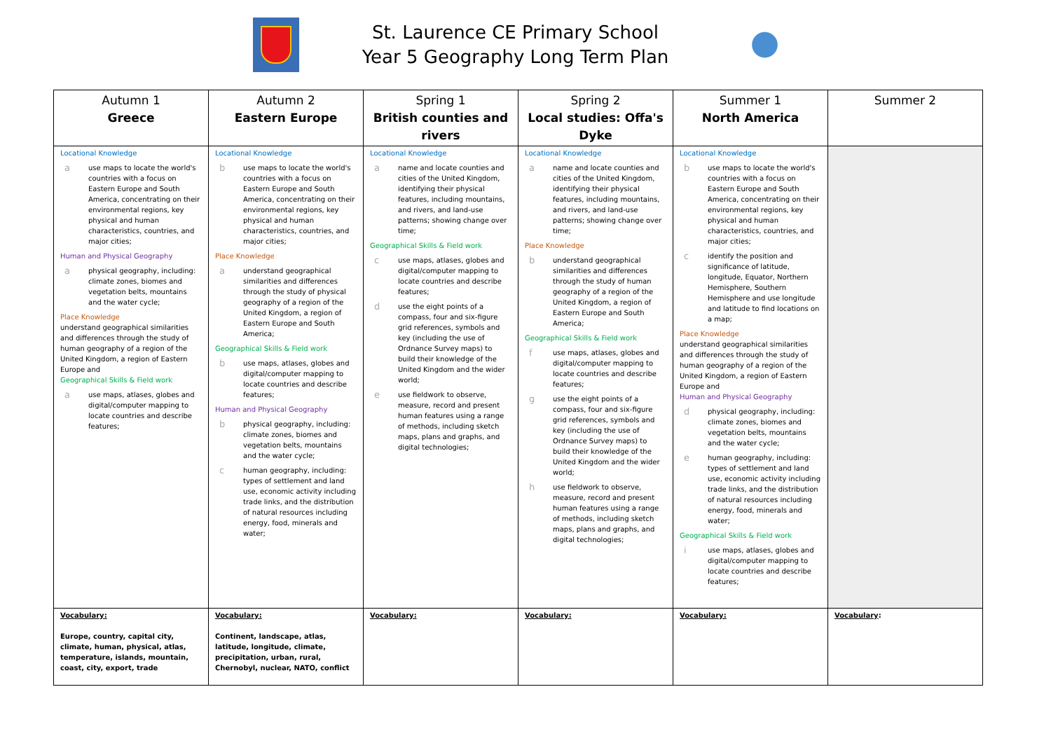St. Laurence CE Primary School
Year 5 Geography Long Term Plan
| Autumn 1 Greece | Autumn 2 Eastern Europe | Spring 1 British counties and rivers | Spring 2 Local studies: Offa's Dyke | Summer 1 North America | Summer 2 |
| --- | --- | --- | --- | --- | --- |
| Locational Knowledge a use maps to locate the world's countries with a focus on Eastern Europe and South America, concentrating on their environmental regions, key physical and human characteristics, countries, and major cities; Human and Physical Geography a physical geography, including: climate zones, biomes and vegetation belts, mountains and the water cycle; Place Knowledge understand geographical similarities and differences through the study of human geography of a region of the United Kingdom, a region of Eastern Europe and Geographical Skills & Field work a use maps, atlases, globes and digital/computer mapping to locate countries and describe features; | Locational Knowledge b use maps to locate the world's countries with a focus on Eastern Europe and South America, concentrating on their environmental regions, key physical and human characteristics, countries, and major cities; Place Knowledge a understand geographical similarities and differences through the study of physical geography of a region of the United Kingdom, a region of Eastern Europe and South America; Geographical Skills & Field work b use maps, atlases, globes and digital/computer mapping to locate countries and describe features; Human and Physical Geography b physical geography, including: climate zones, biomes and vegetation belts, mountains and the water cycle; c human geography, including: types of settlement and land use, economic activity including trade links, and the distribution of natural resources including energy, food, minerals and water; | Locational Knowledge a name and locate counties and cities of the United Kingdom, identifying their physical features, including mountains, and rivers, and land-use patterns; showing change over time; Geographical Skills & Field work c use maps, atlases, globes and digital/computer mapping to locate countries and describe features; d use the eight points of a compass, four and six-figure grid references, symbols and key (including the use of Ordnance Survey maps) to build their knowledge of the United Kingdom and the wider world; e use fieldwork to observe, measure, record and present human features using a range of methods, including sketch maps, plans and graphs, and digital technologies; | Locational Knowledge a name and locate counties and cities of the United Kingdom, identifying their physical features, including mountains, and rivers, and land-use patterns; showing change over time; Place Knowledge b understand geographical similarities and differences through the study of human geography of a region of the United Kingdom, a region of Eastern Europe and South America; Geographical Skills & Field work f use maps, atlases, globes and digital/computer mapping to locate countries and describe features; g use the eight points of a compass, four and six-figure grid references, symbols and key (including the use of Ordnance Survey maps) to build their knowledge of the United Kingdom and the wider world; h use fieldwork to observe, measure, record and present human features using a range of methods, including sketch maps, plans and graphs, and digital technologies; | Locational Knowledge b use maps to locate the world's countries with a focus on Eastern Europe and South America, concentrating on their environmental regions, key physical and human characteristics, countries, and major cities; c identify the position and significance of latitude, longitude, Equator, Northern Hemisphere, Southern Hemisphere and use longitude and latitude to find locations on a map; Place Knowledge understand geographical similarities and differences through the study of human geography of a region of the United Kingdom, a region of Eastern Europe and Human and Physical Geography d physical geography, including: climate zones, biomes and vegetation belts, mountains and the water cycle; e human geography, including: types of settlement and land use, economic activity including trade links, and the distribution of natural resources including energy, food, minerals and water; Geographical Skills & Field work i use maps, atlases, globes and digital/computer mapping to locate countries and describe features; | |
| Vocabulary: Europe, country, capital city, climate, human, physical, atlas, temperature, islands, mountain, coast, city, export, trade | Vocabulary: Continent, landscape, atlas, latitude, longitude, climate, precipitation, urban, rural, Chernobyl, nuclear, NATO, conflict | Vocabulary: | Vocabulary: | Vocabulary: | Vocabulary : |